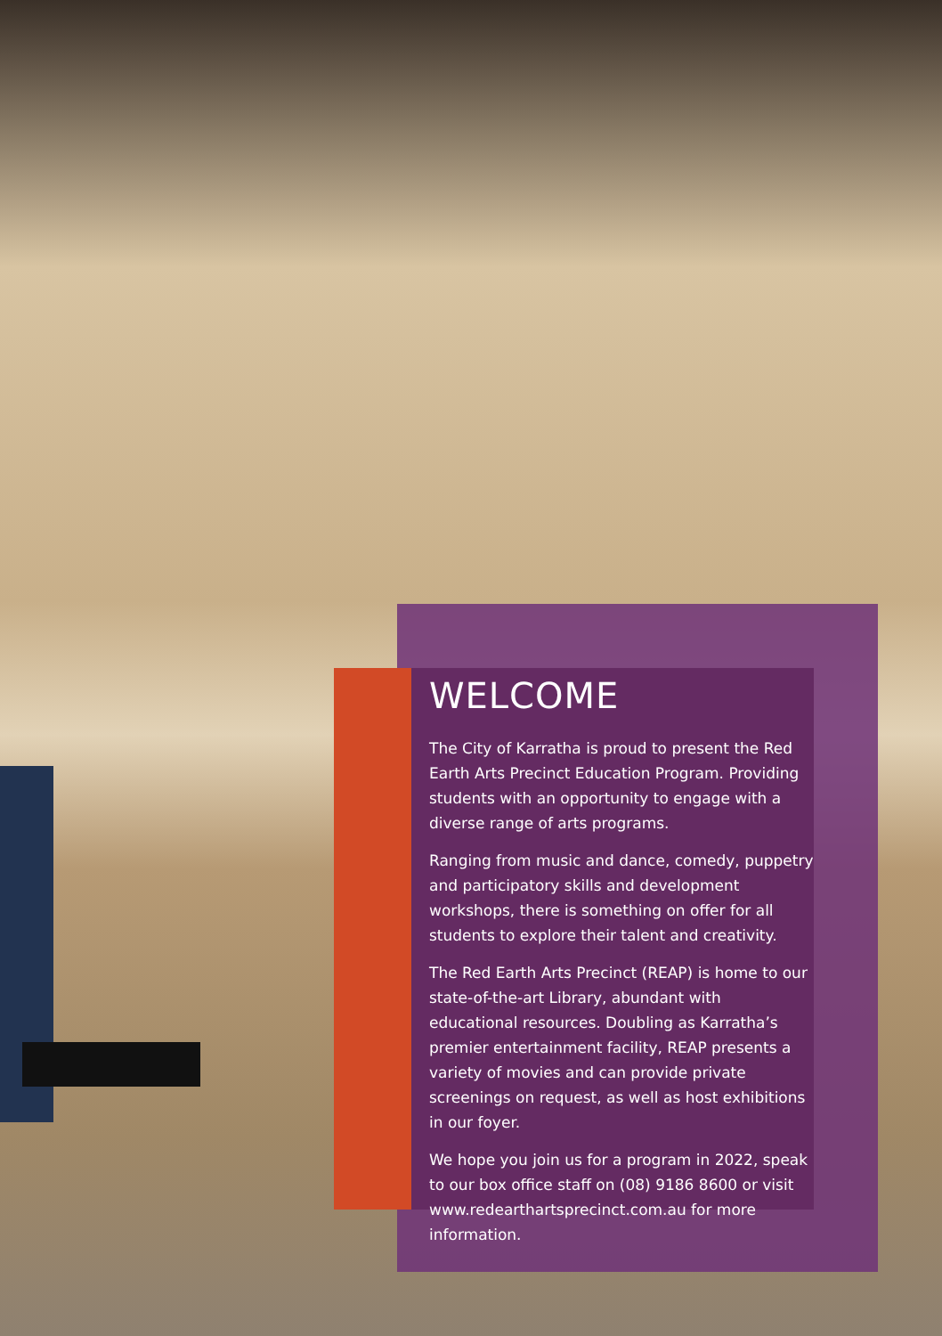WELCOME
The City of Karratha is proud to present the Red Earth Arts Precinct Education Program. Providing students with an opportunity to engage with a diverse range of arts programs.
Ranging from music and dance, comedy, puppetry and participatory skills and development workshops, there is something on offer for all students to explore their talent and creativity.
The Red Earth Arts Precinct (REAP) is home to our state-of-the-art Library, abundant with educational resources. Doubling as Karratha’s premier entertainment facility, REAP presents a variety of movies and can provide private screenings on request, as well as host exhibitions in our foyer.
We hope you join us for a program in 2022, speak to our box office staff on (08) 9186 8600 or visit www.redearthartsprecinct.com.au for more information.